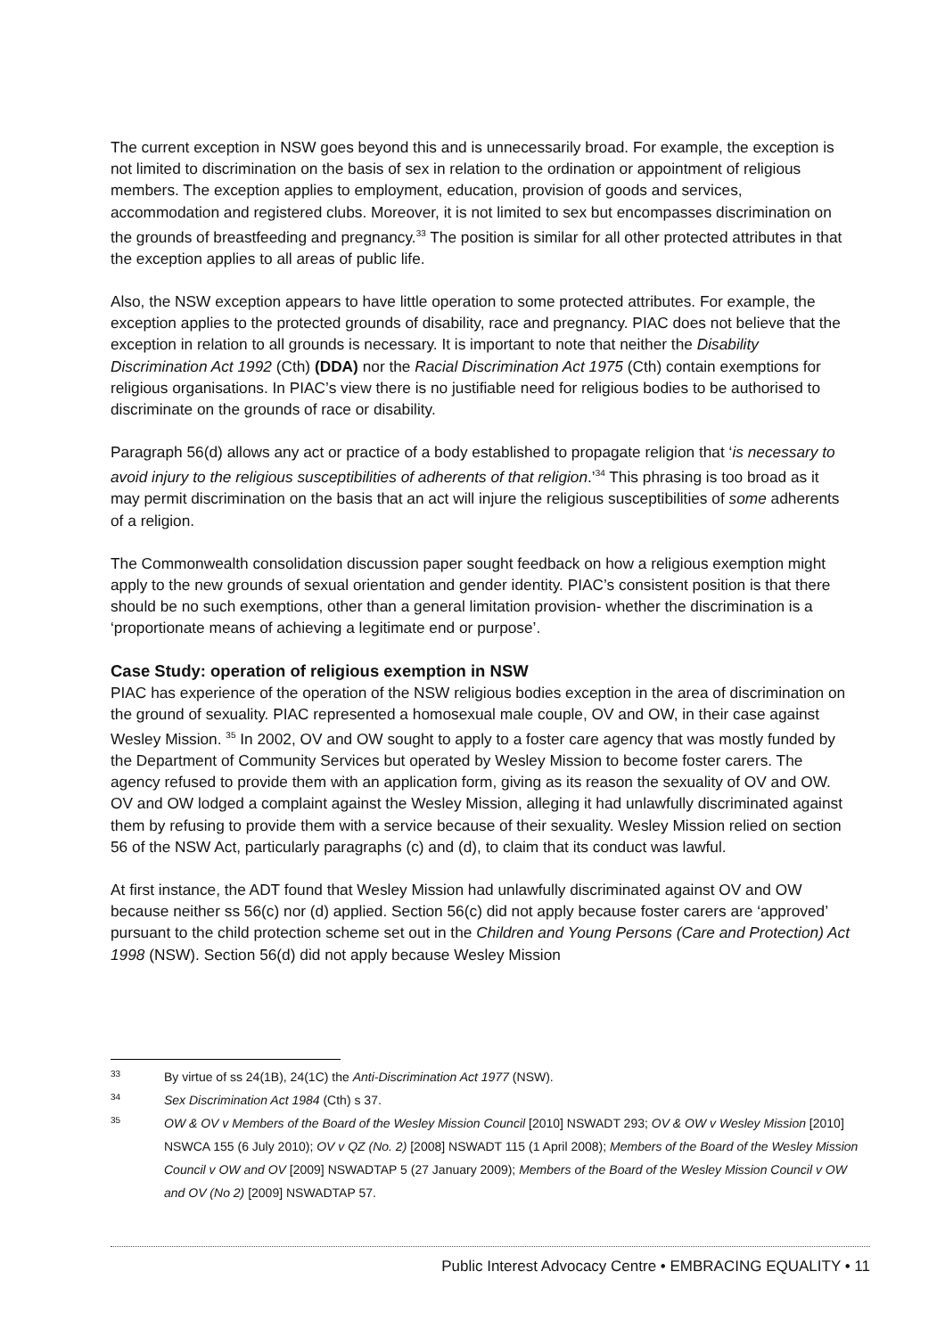The current exception in NSW goes beyond this and is unnecessarily broad. For example, the exception is not limited to discrimination on the basis of sex in relation to the ordination or appointment of religious members. The exception applies to employment, education, provision of goods and services, accommodation and registered clubs. Moreover, it is not limited to sex but encompasses discrimination on the grounds of breastfeeding and pregnancy.<sup>33</sup> The position is similar for all other protected attributes in that the exception applies to all areas of public life.
Also, the NSW exception appears to have little operation to some protected attributes. For example, the exception applies to the protected grounds of disability, race and pregnancy. PIAC does not believe that the exception in relation to all grounds is necessary. It is important to note that neither the Disability Discrimination Act 1992 (Cth) (DDA) nor the Racial Discrimination Act 1975 (Cth) contain exemptions for religious organisations. In PIAC’s view there is no justifiable need for religious bodies to be authorised to discriminate on the grounds of race or disability.
Paragraph 56(d) allows any act or practice of a body established to propagate religion that ‘is necessary to avoid injury to the religious susceptibilities of adherents of that religion.’<sup>34</sup> This phrasing is too broad as it may permit discrimination on the basis that an act will injure the religious susceptibilities of some adherents of a religion.
The Commonwealth consolidation discussion paper sought feedback on how a religious exemption might apply to the new grounds of sexual orientation and gender identity. PIAC’s consistent position is that there should be no such exemptions, other than a general limitation provision- whether the discrimination is a ‘proportionate means of achieving a legitimate end or purpose’.
Case Study: operation of religious exemption in NSW
PIAC has experience of the operation of the NSW religious bodies exception in the area of discrimination on the ground of sexuality. PIAC represented a homosexual male couple, OV and OW, in their case against Wesley Mission. <sup>35</sup> In 2002, OV and OW sought to apply to a foster care agency that was mostly funded by the Department of Community Services but operated by Wesley Mission to become foster carers. The agency refused to provide them with an application form, giving as its reason the sexuality of OV and OW. OV and OW lodged a complaint against the Wesley Mission, alleging it had unlawfully discriminated against them by refusing to provide them with a service because of their sexuality. Wesley Mission relied on section 56 of the NSW Act, particularly paragraphs (c) and (d), to claim that its conduct was lawful.
At first instance, the ADT found that Wesley Mission had unlawfully discriminated against OV and OW because neither ss 56(c) nor (d) applied. Section 56(c) did not apply because foster carers are ‘approved’ pursuant to the child protection scheme set out in the Children and Young Persons (Care and Protection) Act 1998 (NSW). Section 56(d) did not apply because Wesley Mission
33 By virtue of ss 24(1B), 24(1C) the Anti-Discrimination Act 1977 (NSW).
34 Sex Discrimination Act 1984 (Cth) s 37.
35 OW & OV v Members of the Board of the Wesley Mission Council [2010] NSWADT 293; OV & OW v Wesley Mission [2010] NSWCA 155 (6 July 2010); OV v QZ (No. 2) [2008] NSWADT 115 (1 April 2008); Members of the Board of the Wesley Mission Council v OW and OV [2009] NSWADTAP 5 (27 January 2009); Members of the Board of the Wesley Mission Council v OW and OV (No 2) [2009] NSWADTAP 57.
Public Interest Advocacy Centre • EMBRACING EQUALITY • 11